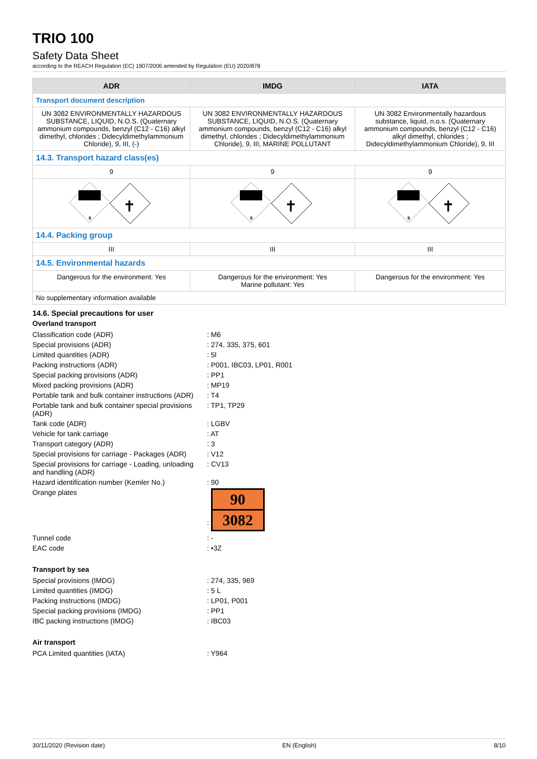TRIO 100
Safety Data Sheet
according to the REACH Regulation (EC) 1907/2006 amended by Regulation (EU) 2020/878
| ADR | IMDG | IATA |
| --- | --- | --- |
| Transport document description | | |
| UN 3082 ENVIRONMENTALLY HAZARDOUS SUBSTANCE, LIQUID, N.O.S. (Quaternary ammonium compounds, benzyl (C12 - C16) alkyl dimethyl, chlorides ; Didecyldimethylammonium Chloride), 9, III, (-) | UN 3082 ENVIRONMENTALLY HAZARDOUS SUBSTANCE, LIQUID, N.O.S. (Quaternary ammonium compounds, benzyl (C12 - C16) alkyl dimethyl, chlorides ; Didecyldimethylammonium Chloride), 9, III, MARINE POLLUTANT | UN 3082 Environmentally hazardous substance, liquid, n.o.s. (Quaternary ammonium compounds, benzyl (C12 - C16) alkyl dimethyl, chlorides ; Didecyldimethylammonium Chloride), 9, III |
| 14.3. Transport hazard class(es) | | |
| 9 | 9 | 9 |
| 9 ✝ | 9 ✝ | 9 ✝ |
| 14.4. Packing group | | |
| III | III | III |
| 14.5. Environmental hazards | | |
| Dangerous for the environment: Yes | Dangerous for the environment: Yes Marine pollutant: Yes | Dangerous for the environment: Yes |
| No supplementary information available | | |
14.6. Special precautions for user
Overland transport
| Classification code (ADR) | : M6 |
| Special provisions (ADR) | : 274, 335, 375, 601 |
| Limited quantities (ADR) | : 5l |
| Packing instructions (ADR) | : P001, IBC03, LP01, R001 |
| Special packing provisions (ADR) | : PP1 |
| Mixed packing provisions (ADR) | : MP19 |
| Portable tank and bulk container instructions (ADR) | : T4 |
| Portable tank and bulk container special provisions (ADR) | : TP1, TP29 |
| Tank code (ADR) | : LGBV |
| Vehicle for tank carriage | : AT |
| Transport category (ADR) | : 3 |
| Special provisions for carriage - Packages (ADR) | : V12 |
| Special provisions for carriage - Loading, unloading and handling (ADR) | : CV13 |
| Hazard identification number (Kemler No.) | : 90 |
| Orange plates | : 90 3082 |
| Tunnel code | : - |
| EAC code | : •3Z |
Transport by sea
| Special provisions (IMDG) | : 274, 335, 969 |
| Limited quantities (IMDG) | : 5 L |
| Packing instructions (IMDG) | : LP01, P001 |
| Special packing provisions (IMDG) | : PP1 |
| IBC packing instructions (IMDG) | : IBC03 |
Air transport
| PCA Limited quantities (IATA) | : Y964 |
30/11/2020 (Revision date) EN (English) 8/10